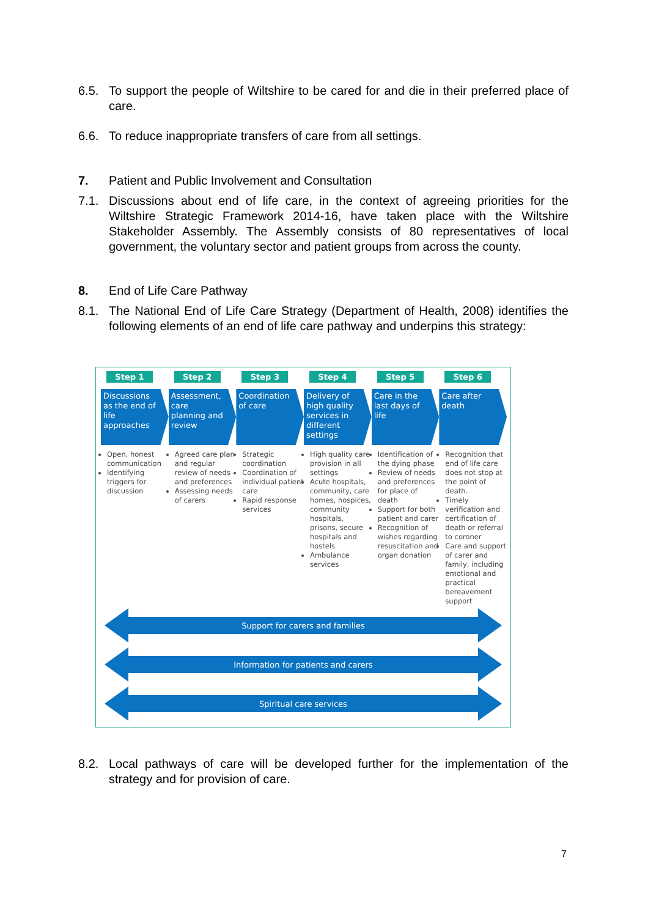6.5. To support the people of Wiltshire to be cared for and die in their preferred place of care.
6.6. To reduce inappropriate transfers of care from all settings.
7. Patient and Public Involvement and Consultation
7.1. Discussions about end of life care, in the context of agreeing priorities for the Wiltshire Strategic Framework 2014-16, have taken place with the Wiltshire Stakeholder Assembly. The Assembly consists of 80 representatives of local government, the voluntary sector and patient groups from across the county.
8. End of Life Care Pathway
8.1. The National End of Life Care Strategy (Department of Health, 2008) identifies the following elements of an end of life care pathway and underpins this strategy:
Step 1
Discussions as the end of life approaches
Open, honest communication
Identifying triggers for discussion
Step 2
Assessment, care planning and review
Agreed care plan and regular review of needs and preferences
Assessing needs of carers
Step 3
Coordination of care
Strategic coordination
Coordination of individual patient care
Rapid response services
Step 4
Delivery of high quality services in different settings
High quality care provision in all settings
Acute hospitals, community, care homes, hospices, community hospitals, prisons, secure hospitals and hostels
Ambulance services
Step 5
Care in the last days of life
Identification of the dying phase
Review of needs and preferences for place of death
Support for both patient and carer
Recognition of wishes regarding resuscitation and organ donation
Step 6
Care after death
Recognition that end of life care does not stop at the point of death.
Timely verification and certification of death or referral to coroner
Care and support of carer and family, including emotional and practical bereavement support
Support for carers and families
Information for patients and carers
Spiritual care services
8.2. Local pathways of care will be developed further for the implementation of the strategy and for provision of care.
7